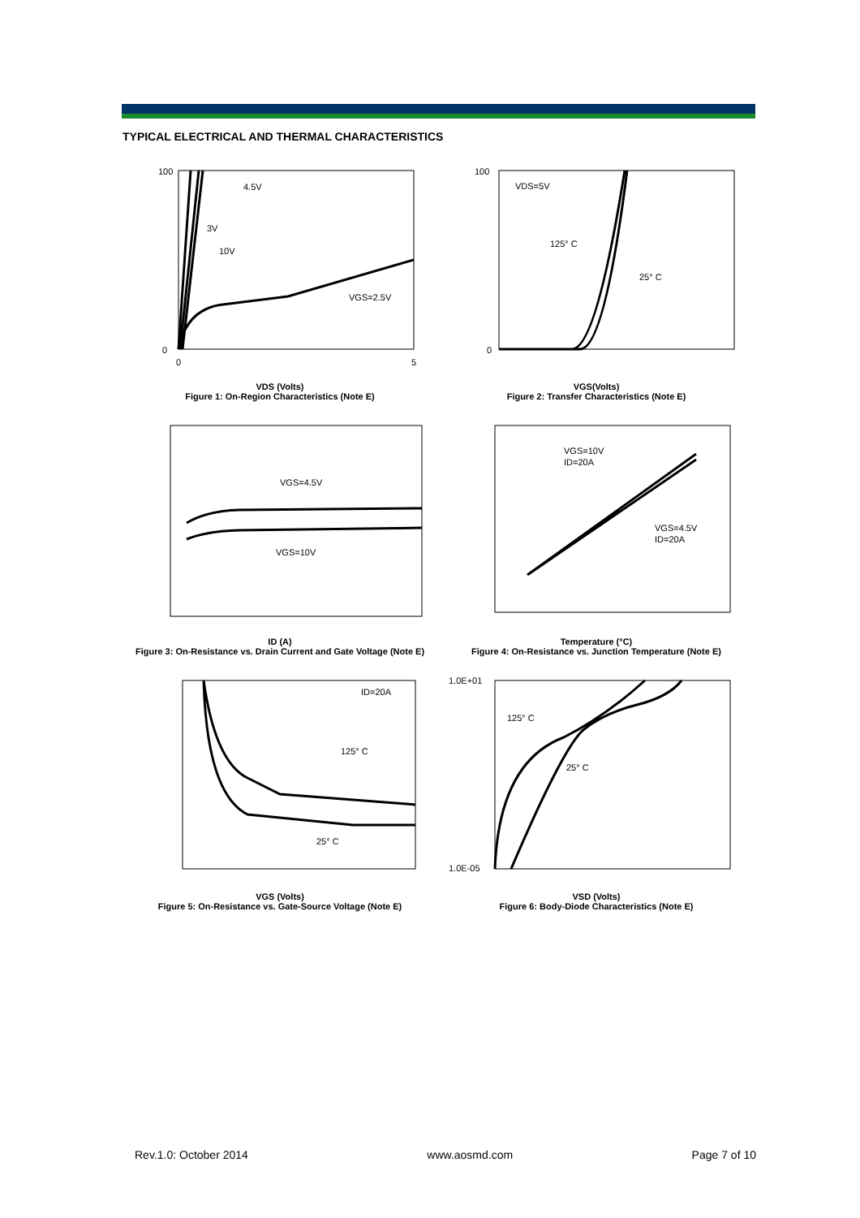TYPICAL ELECTRICAL AND THERMAL CHARACTERISTICS
4.5V
3V
10V
VGS=2.5V
100
0
0
5
VDS (Volts)
Figure 1: On-Region Characteristics (Note E)
VDS=5V
125° C
25° C
100
0
VGS(Volts)
Figure 2: Transfer Characteristics (Note E)
VGS=4.5V
VGS=10V
ID (A)
Figure 3: On-Resistance vs. Drain Current and Gate Voltage (Note E)
VGS=10V
ID=20A
VGS=4.5V
ID=20A
Temperature (°C)
Figure 4: On-Resistance vs. Junction Temperature (Note E)
ID=20A
125° C
25° C
VGS (Volts)
Figure 5: On-Resistance vs. Gate-Source Voltage (Note E)
125° C
25° C
1.0E+01
1.0E-05
VSD (Volts)
Figure 6: Body-Diode Characteristics (Note E)
Rev.1.0: October 2014 www.aosmd.com Page 7 of 10